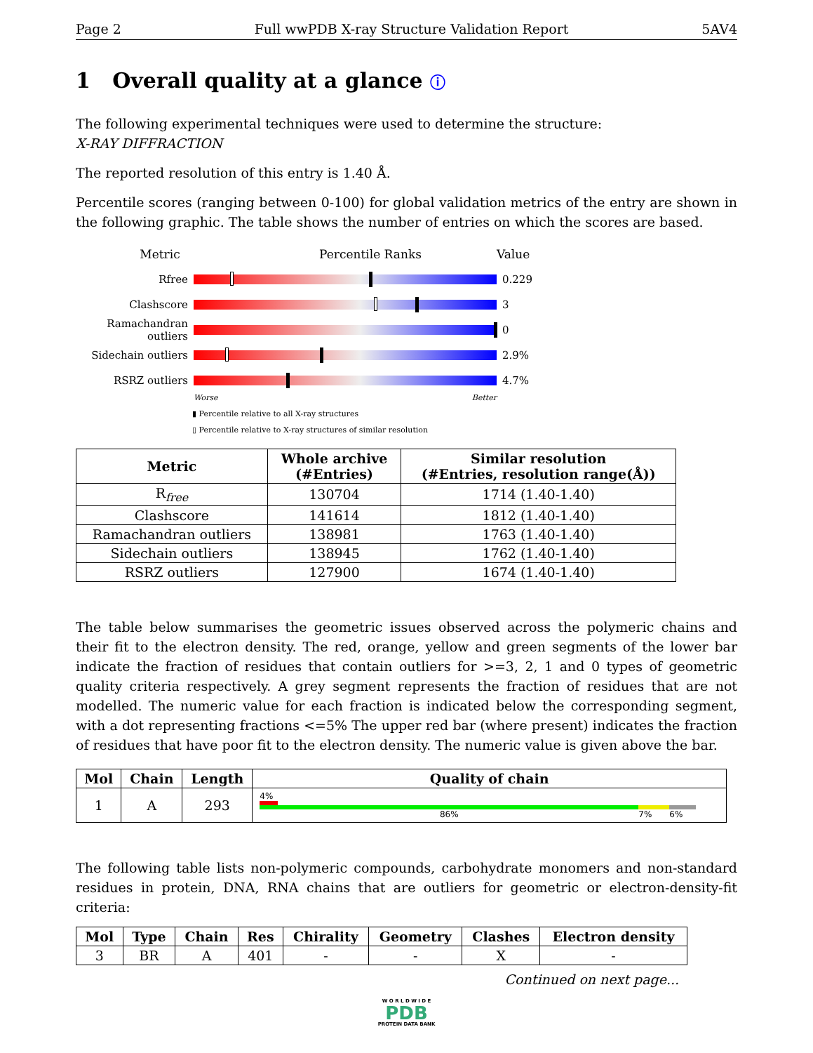Page 2 Full wwPDB X-ray Structure Validation Report 5AV4
1 Overall quality at a glance ⓘ
The following experimental techniques were used to determine the structure:
X-RAY DIFFRACTION
The reported resolution of this entry is 1.40 Å.
Percentile scores (ranging between 0-100) for global validation metrics of the entry are shown in the following graphic. The table shows the number of entries on which the scores are based.
Metric Percentile Ranks Value
Rfree 0.229
Clashscore 3
Ramachandran outliers
0
Sidechain outliers
2.9%
RSRZ outliers 4.7%
Worse Better
▮ Percentile relative to all X-ray structures
▯ Percentile relative to X-ray structures of similar resolution
| Metric | Whole archive (#Entries) | Similar resolution (#Entries, resolution range(Å)) |
| --- | --- | --- |
| R<sub>free</sub> | 130704 | 1714 (1.40-1.40) |
| Clashscore | 141614 | 1812 (1.40-1.40) |
| Ramachandran outliers | 138981 | 1763 (1.40-1.40) |
| Sidechain outliers | 138945 | 1762 (1.40-1.40) |
| RSRZ outliers | 127900 | 1674 (1.40-1.40) |
The table below summarises the geometric issues observed across the polymeric chains and their fit to the electron density. The red, orange, yellow and green segments of the lower bar indicate the fraction of residues that contain outliers for >=3, 2, 1 and 0 types of geometric quality criteria respectively. A grey segment represents the fraction of residues that are not modelled. The numeric value for each fraction is indicated below the corresponding segment, with a dot representing fractions <=5% The upper red bar (where present) indicates the fraction of residues that have poor fit to the electron density. The numeric value is given above the bar.
| Mol | Chain | Length | Quality of chain |
| --- | --- | --- | --- |
| 1 | A | 293 | 4% 86% 7% 6% |
The following table lists non-polymeric compounds, carbohydrate monomers and non-standard residues in protein, DNA, RNA chains that are outliers for geometric or electron-density-fit criteria:
| Mol | Type | Chain | Res | Chirality | Geometry | Clashes | Electron density |
| --- | --- | --- | --- | --- | --- | --- | --- |
| 3 | BR | A | 401 | - | - | X | - |
Continued on next page...
W O R L D W I D E
PDB
PROTEIN DATA BANK